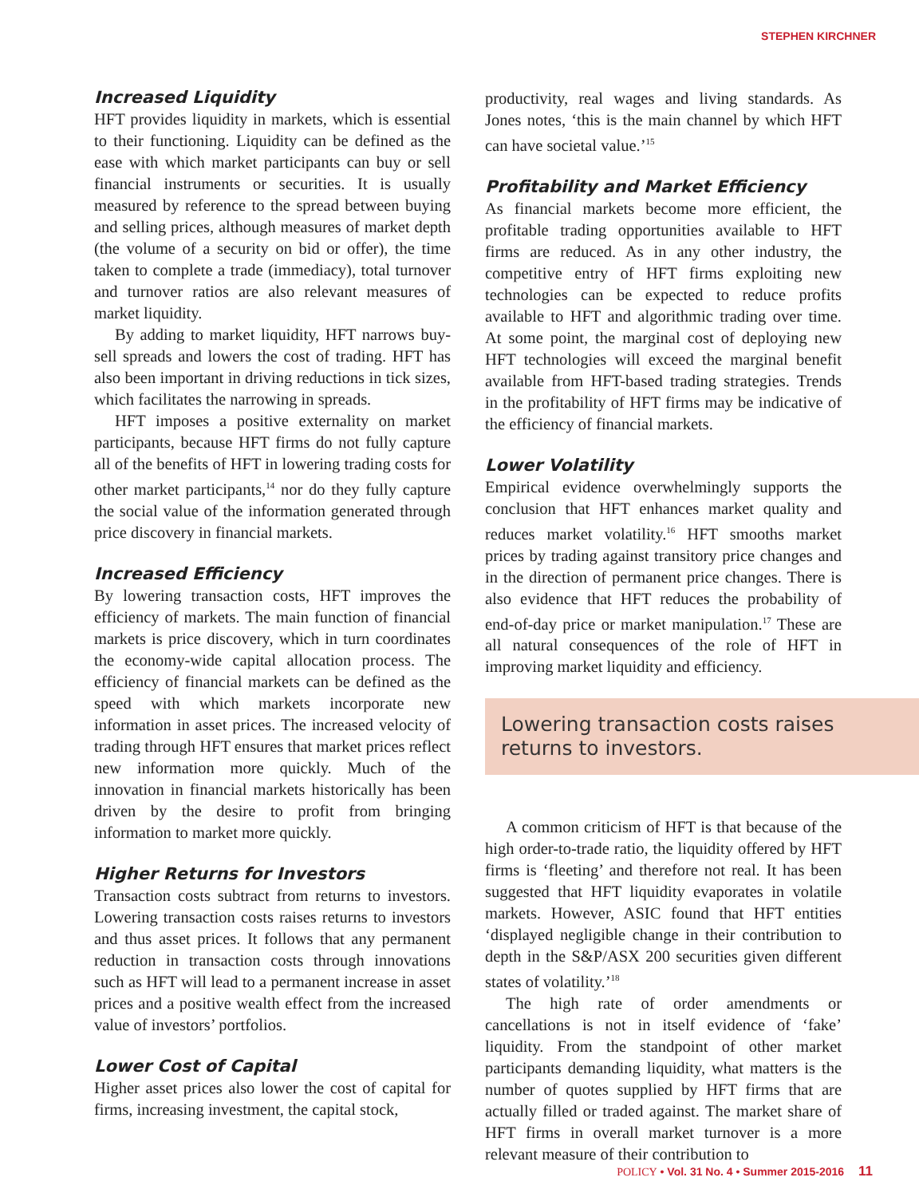STEPHEN KIRCHNER
Increased Liquidity
HFT provides liquidity in markets, which is essential to their functioning. Liquidity can be defined as the ease with which market participants can buy or sell financial instruments or securities. It is usually measured by reference to the spread between buying and selling prices, although measures of market depth (the volume of a security on bid or offer), the time taken to complete a trade (immediacy), total turnover and turnover ratios are also relevant measures of market liquidity.
By adding to market liquidity, HFT narrows buy-sell spreads and lowers the cost of trading. HFT has also been important in driving reductions in tick sizes, which facilitates the narrowing in spreads.
HFT imposes a positive externality on market participants, because HFT firms do not fully capture all of the benefits of HFT in lowering trading costs for other market participants,<sup>14</sup> nor do they fully capture the social value of the information generated through price discovery in financial markets.
Increased Efficiency
By lowering transaction costs, HFT improves the efficiency of markets. The main function of financial markets is price discovery, which in turn coordinates the economy-wide capital allocation process. The efficiency of financial markets can be defined as the speed with which markets incorporate new information in asset prices. The increased velocity of trading through HFT ensures that market prices reflect new information more quickly. Much of the innovation in financial markets historically has been driven by the desire to profit from bringing information to market more quickly.
Higher Returns for Investors
Transaction costs subtract from returns to investors. Lowering transaction costs raises returns to investors and thus asset prices. It follows that any permanent reduction in transaction costs through innovations such as HFT will lead to a permanent increase in asset prices and a positive wealth effect from the increased value of investors’ portfolios.
Lower Cost of Capital
Higher asset prices also lower the cost of capital for firms, increasing investment, the capital stock,
productivity, real wages and living standards. As Jones notes, ‘this is the main channel by which HFT can have societal value.’<sup>15</sup>
Profitability and Market Efficiency
As financial markets become more efficient, the profitable trading opportunities available to HFT firms are reduced. As in any other industry, the competitive entry of HFT firms exploiting new technologies can be expected to reduce profits available to HFT and algorithmic trading over time. At some point, the marginal cost of deploying new HFT technologies will exceed the marginal benefit available from HFT-based trading strategies. Trends in the profitability of HFT firms may be indicative of the efficiency of financial markets.
Lower Volatility
Empirical evidence overwhelmingly supports the conclusion that HFT enhances market quality and reduces market volatility.<sup>16</sup> HFT smooths market prices by trading against transitory price changes and in the direction of permanent price changes. There is also evidence that HFT reduces the probability of end-of-day price or market manipulation.<sup>17</sup> These are all natural consequences of the role of HFT in improving market liquidity and efficiency.
Lowering transaction costs raises returns to investors.
A common criticism of HFT is that because of the high order-to-trade ratio, the liquidity offered by HFT firms is ‘fleeting’ and therefore not real. It has been suggested that HFT liquidity evaporates in volatile markets. However, ASIC found that HFT entities ‘displayed negligible change in their contribution to depth in the S&P/ASX 200 securities given different states of volatility.’<sup>18</sup>
The high rate of order amendments or cancellations is not in itself evidence of ‘fake’ liquidity. From the standpoint of other market participants demanding liquidity, what matters is the number of quotes supplied by HFT firms that are actually filled or traded against. The market share of HFT firms in overall market turnover is a more relevant measure of their contribution to
POLICY • Vol. 31 No. 4 • Summer 2015-2016 11